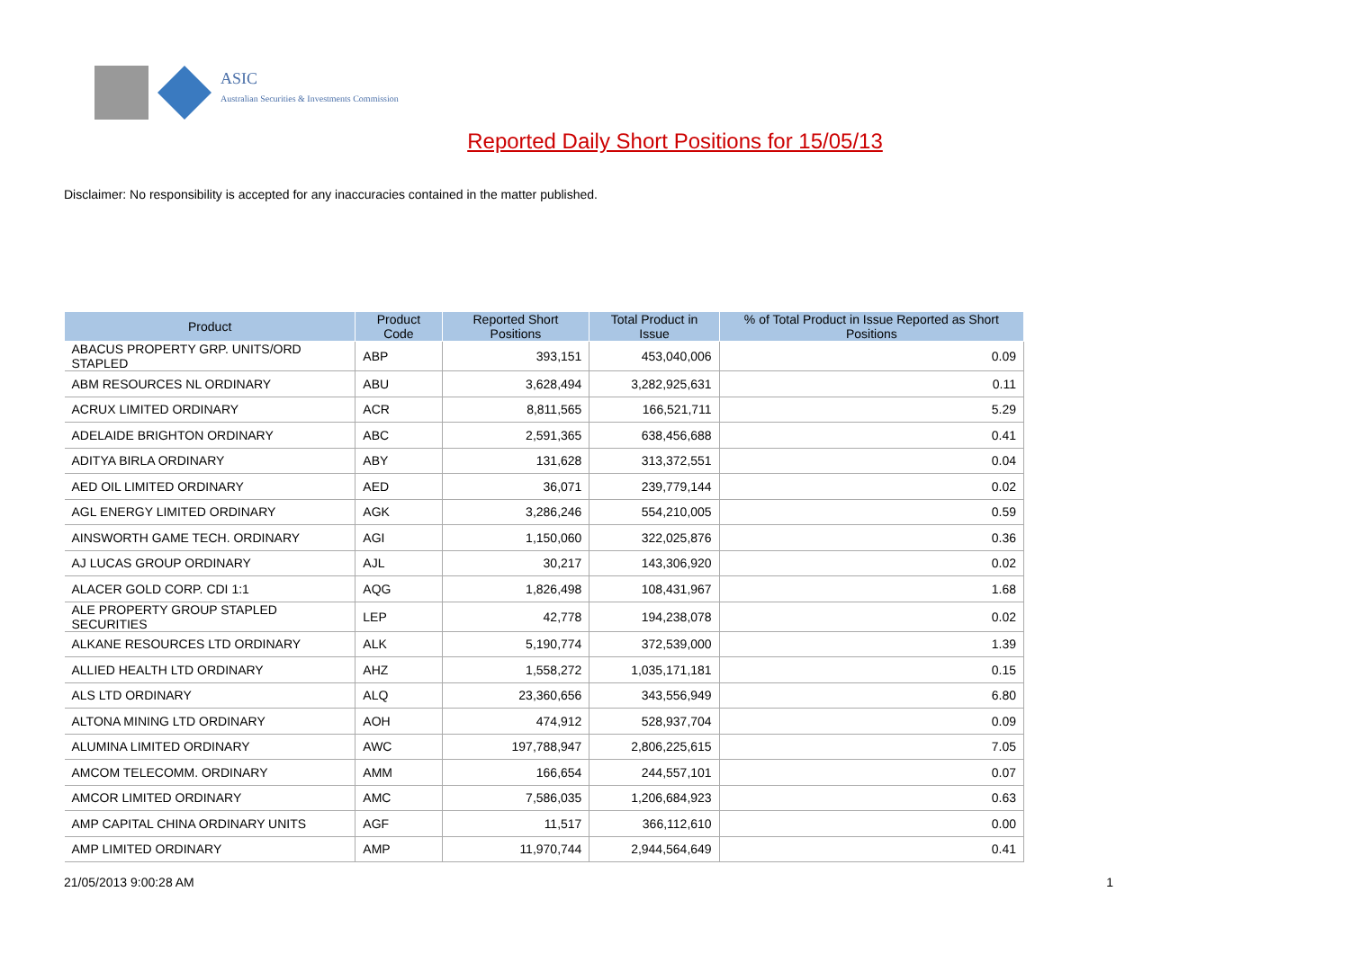ASIC
Australian Securities & Investments Commission
Reported Daily Short Positions for 15/05/13
Disclaimer: No responsibility is accepted for any inaccuracies contained in the matter published.
| Product | Product Code | Reported Short Positions | Total Product in Issue | % of Total Product in Issue Reported as Short Positions |
| --- | --- | --- | --- | --- |
| ABACUS PROPERTY GRP. UNITS/ORD STAPLED | ABP | 393,151 | 453,040,006 | 0.09 |
| ABM RESOURCES NL ORDINARY | ABU | 3,628,494 | 3,282,925,631 | 0.11 |
| ACRUX LIMITED ORDINARY | ACR | 8,811,565 | 166,521,711 | 5.29 |
| ADELAIDE BRIGHTON ORDINARY | ABC | 2,591,365 | 638,456,688 | 0.41 |
| ADITYA BIRLA ORDINARY | ABY | 131,628 | 313,372,551 | 0.04 |
| AED OIL LIMITED ORDINARY | AED | 36,071 | 239,779,144 | 0.02 |
| AGL ENERGY LIMITED ORDINARY | AGK | 3,286,246 | 554,210,005 | 0.59 |
| AINSWORTH GAME TECH. ORDINARY | AGI | 1,150,060 | 322,025,876 | 0.36 |
| AJ LUCAS GROUP ORDINARY | AJL | 30,217 | 143,306,920 | 0.02 |
| ALACER GOLD CORP. CDI 1:1 | AQG | 1,826,498 | 108,431,967 | 1.68 |
| ALE PROPERTY GROUP STAPLED SECURITIES | LEP | 42,778 | 194,238,078 | 0.02 |
| ALKANE RESOURCES LTD ORDINARY | ALK | 5,190,774 | 372,539,000 | 1.39 |
| ALLIED HEALTH LTD ORDINARY | AHZ | 1,558,272 | 1,035,171,181 | 0.15 |
| ALS LTD ORDINARY | ALQ | 23,360,656 | 343,556,949 | 6.80 |
| ALTONA MINING LTD ORDINARY | AOH | 474,912 | 528,937,704 | 0.09 |
| ALUMINA LIMITED ORDINARY | AWC | 197,788,947 | 2,806,225,615 | 7.05 |
| AMCOM TELECOMM. ORDINARY | AMM | 166,654 | 244,557,101 | 0.07 |
| AMCOR LIMITED ORDINARY | AMC | 7,586,035 | 1,206,684,923 | 0.63 |
| AMP CAPITAL CHINA ORDINARY UNITS | AGF | 11,517 | 366,112,610 | 0.00 |
| AMP LIMITED ORDINARY | AMP | 11,970,744 | 2,944,564,649 | 0.41 |
21/05/2013 9:00:28 AM 1